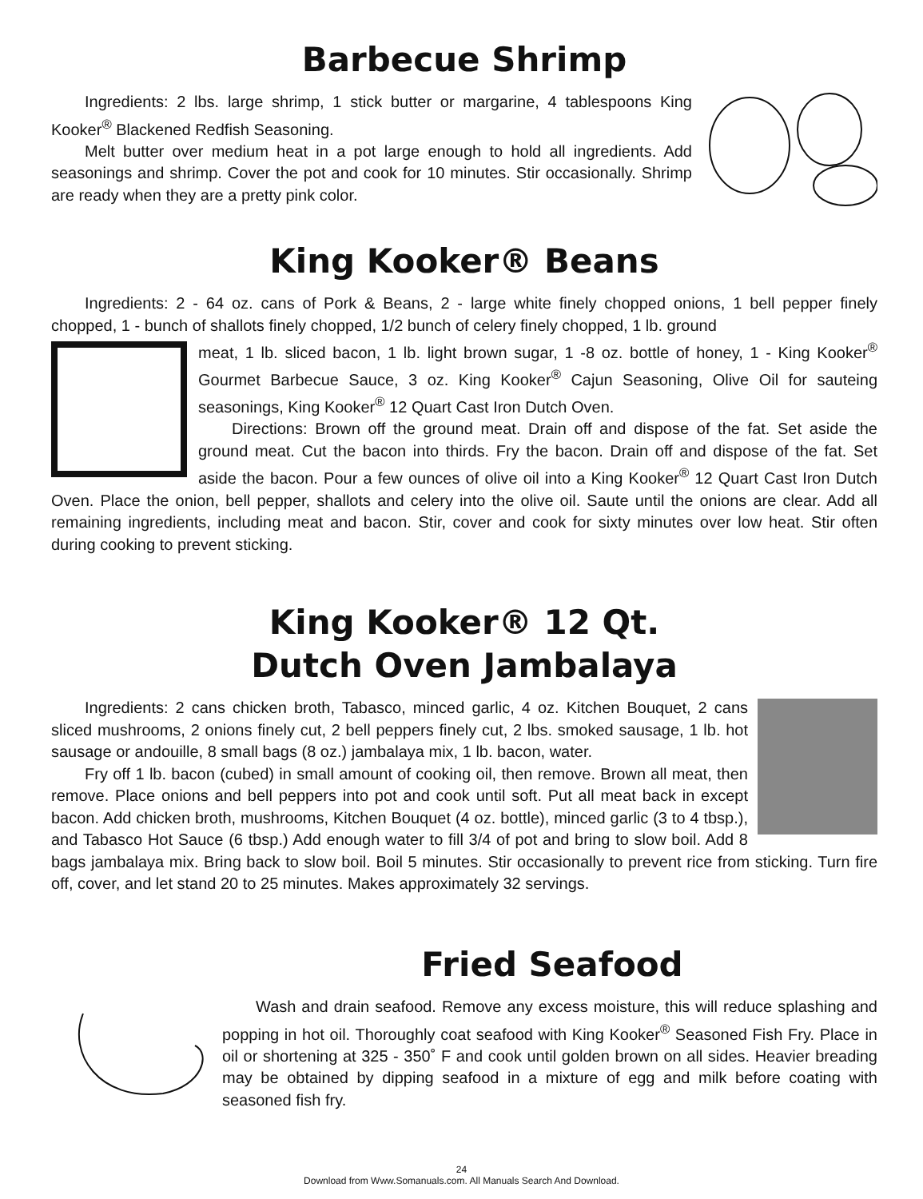Barbecue Shrimp
Ingredients: 2 lbs. large shrimp, 1 stick butter or margarine, 4 tablespoons King Kooker<sup>®</sup> Blackened Redfish Seasoning.
Melt butter over medium heat in a pot large enough to hold all ingredients. Add seasonings and shrimp. Cover the pot and cook for 10 minutes. Stir occasionally. Shrimp are ready when they are a pretty pink color.
King Kooker® Beans
Ingredients: 2 - 64 oz. cans of Pork & Beans, 2 - large white finely chopped onions, 1 bell pepper finely chopped, 1 - bunch of shallots finely chopped, 1/2 bunch of celery finely chopped, 1 lb. ground
meat, 1 lb. sliced bacon, 1 lb. light brown sugar, 1 -8 oz. bottle of honey, 1 - King Kooker<sup>®</sup> Gourmet Barbecue Sauce, 3 oz. King Kooker<sup>®</sup> Cajun Seasoning, Olive Oil for sauteing seasonings, King Kooker<sup>®</sup> 12 Quart Cast Iron Dutch Oven.
Directions: Brown off the ground meat. Drain off and dispose of the fat. Set aside the ground meat. Cut the bacon into thirds. Fry the bacon. Drain off and dispose of the fat. Set aside the bacon. Pour a few ounces of olive oil into a King Kooker<sup>®</sup> 12 Quart Cast Iron Dutch Oven. Place the onion, bell pepper, shallots and celery into the olive oil. Saute until the onions are clear. Add all remaining ingredients, including meat and bacon. Stir, cover and cook for sixty minutes over low heat. Stir often during cooking to prevent sticking.
King Kooker® 12 Qt.
Dutch Oven Jambalaya
Ingredients: 2 cans chicken broth, Tabasco, minced garlic, 4 oz. Kitchen Bouquet, 2 cans sliced mushrooms, 2 onions finely cut, 2 bell peppers finely cut, 2 lbs. smoked sausage, 1 lb. hot sausage or andouille, 8 small bags (8 oz.) jambalaya mix, 1 lb. bacon, water.
Fry off 1 lb. bacon (cubed) in small amount of cooking oil, then remove. Brown all meat, then remove. Place onions and bell peppers into pot and cook until soft. Put all meat back in except bacon. Add chicken broth, mushrooms, Kitchen Bouquet (4 oz. bottle), minced garlic (3 to 4 tbsp.), and Tabasco Hot Sauce (6 tbsp.) Add enough water to fill 3/4 of pot and bring to slow boil. Add 8 bags jambalaya mix. Bring back to slow boil. Boil 5 minutes. Stir occasionally to prevent rice from sticking. Turn fire off, cover, and let stand 20 to 25 minutes. Makes approximately 32 servings.
Fried Seafood
Wash and drain seafood. Remove any excess moisture, this will reduce splashing and popping in hot oil. Thoroughly coat seafood with King Kooker<sup>®</sup> Seasoned Fish Fry. Place in oil or shortening at 325 - 350˚ F and cook until golden brown on all sides. Heavier breading may be obtained by dipping seafood in a mixture of egg and milk before coating with seasoned fish fry.
24
Download from Www.Somanuals.com. All Manuals Search And Download.